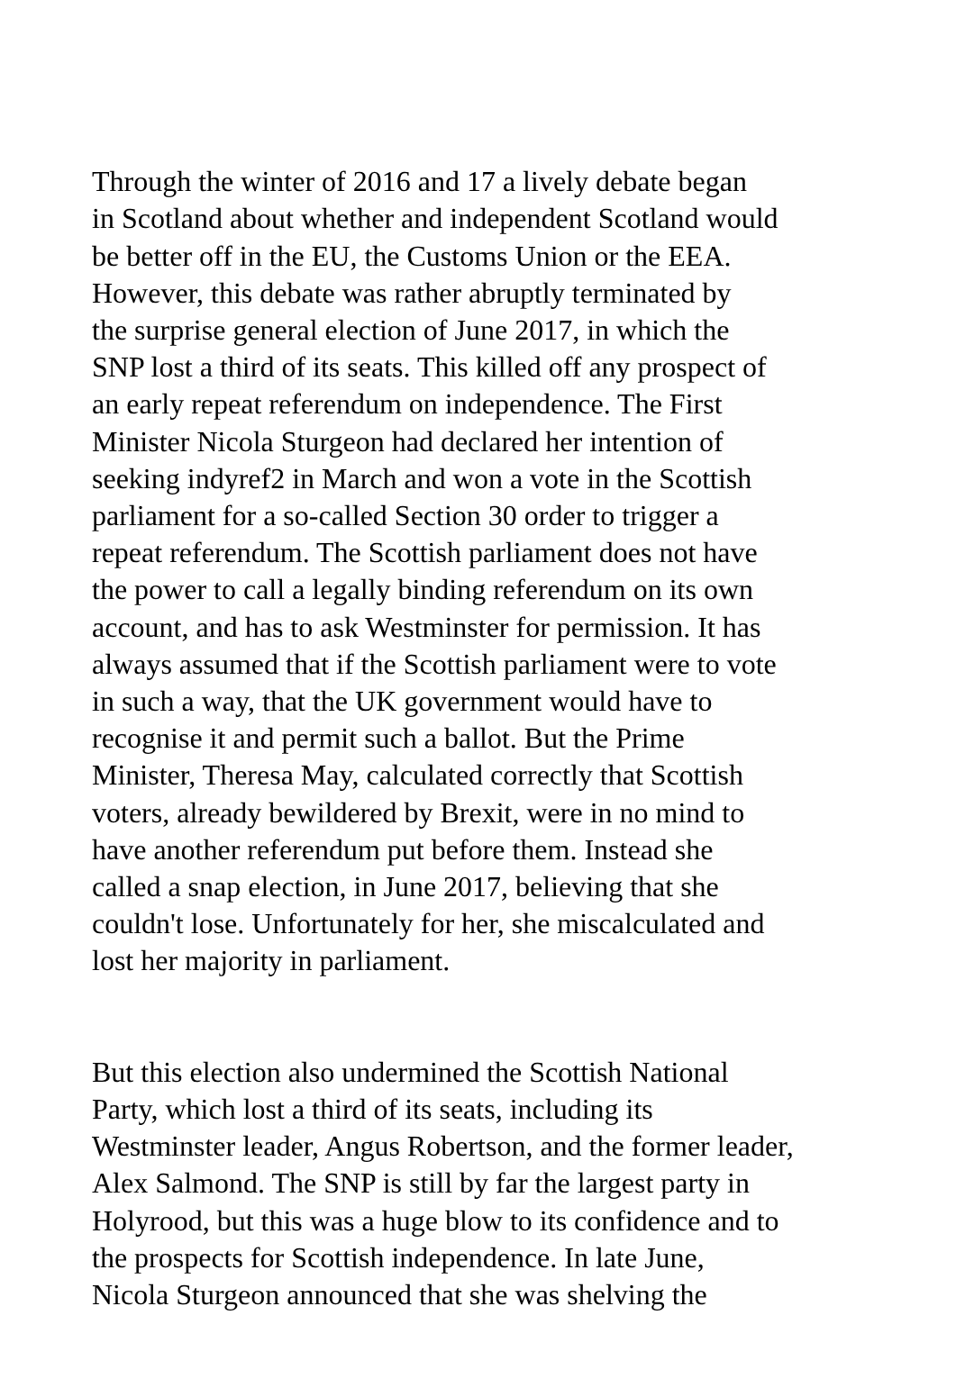Through the winter of 2016 and 17 a lively debate began in Scotland about whether and independent Scotland would be better off in the EU, the Customs Union or the EEA. However, this debate was rather abruptly terminated by the surprise general election of June 2017, in which the SNP lost a third of its seats. This killed off any prospect of an early repeat referendum on independence. The First Minister Nicola Sturgeon had declared her intention of seeking indyref2 in March and won a vote in the Scottish parliament for a so-called Section 30 order to trigger a repeat referendum. The Scottish parliament does not have the power to call a legally binding referendum on its own account, and has to ask Westminster for permission. It has always assumed that if the Scottish parliament were to vote in such a way, that the UK government would have to recognise it and permit such a ballot. But the Prime Minister, Theresa May, calculated correctly that Scottish voters, already bewildered by Brexit, were in no mind to have another referendum put before them. Instead she called a snap election, in June 2017, believing that she couldn't lose. Unfortunately for her, she miscalculated and lost her majority in parliament.
But this election also undermined the Scottish National Party, which lost a third of its seats, including its Westminster leader, Angus Robertson, and the former leader, Alex Salmond. The SNP is still by far the largest party in Holyrood, but this was a huge blow to its confidence and to the prospects for Scottish independence. In late June, Nicola Sturgeon announced that she was shelving the